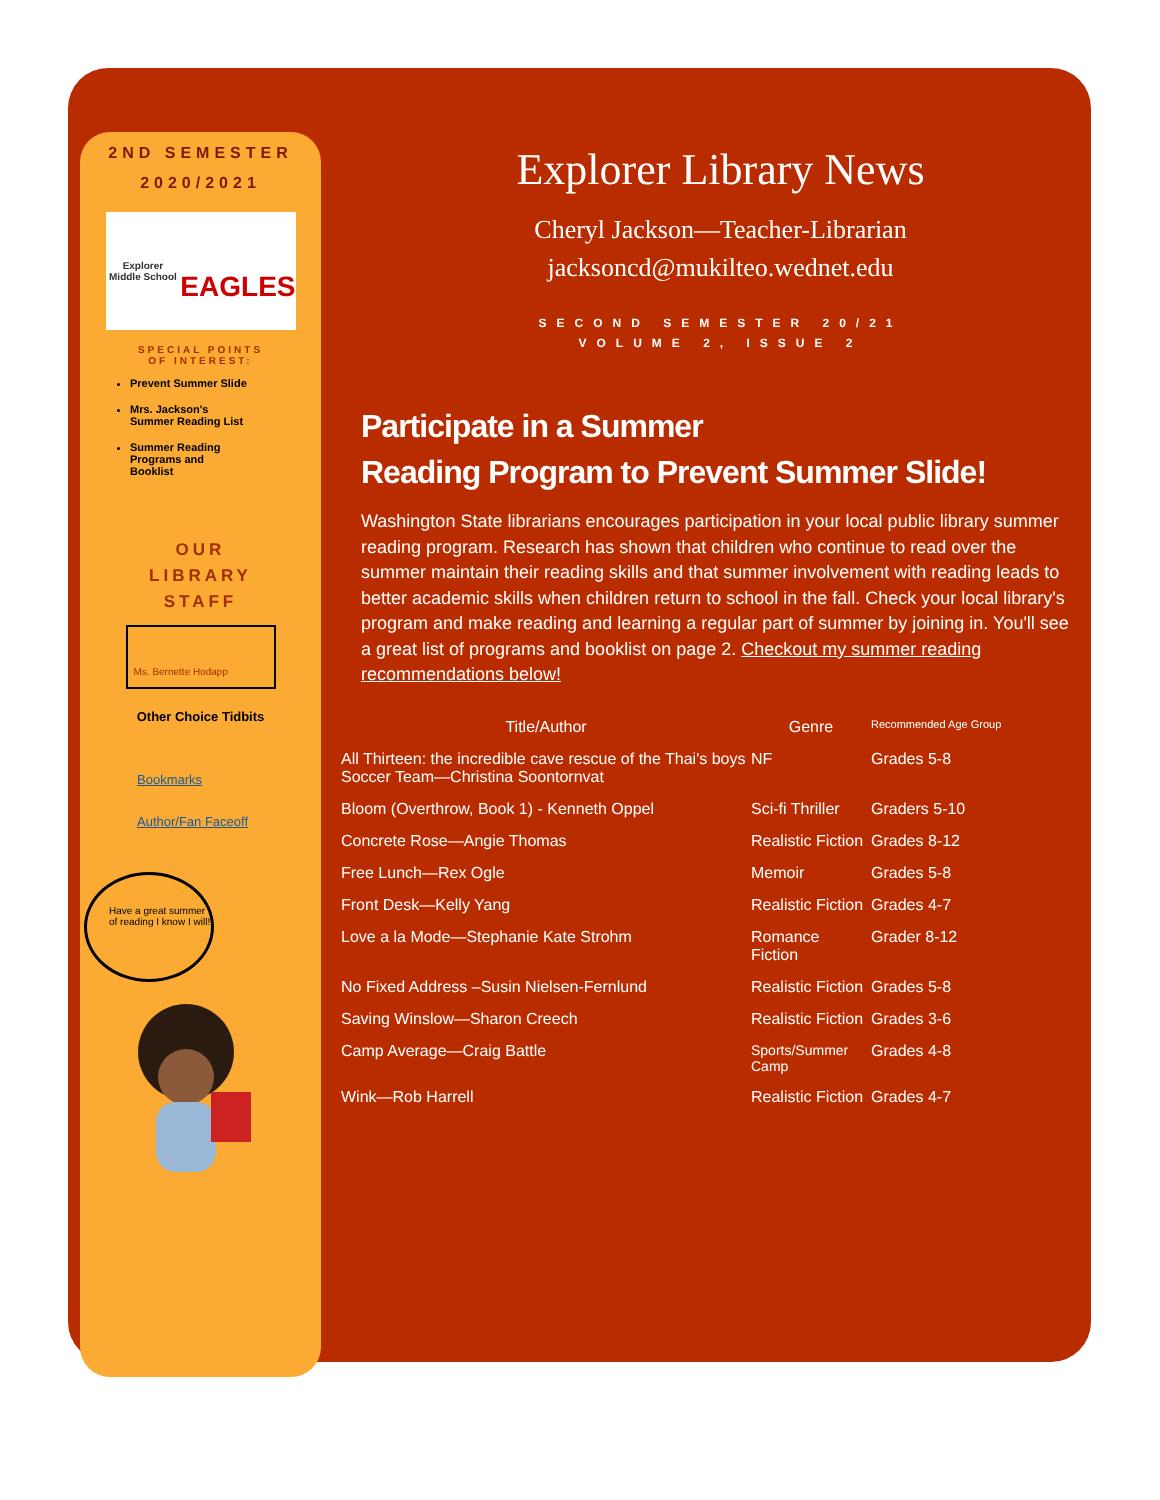2ND SEMESTER
2020/2021
Explorer Middle School
EAGLES
SPECIAL POINTS
OF INTEREST:
Prevent Summer Slide
Mrs. Jackson's Summer Reading List
Summer Reading Programs and Booklist
OUR
LIBRARY
STAFF
Ms. Bernette Hodapp
Other Choice Tidbits
Bookmarks
Author/Fan Faceoff
Have a great summer of reading I know I will!
Explorer Library News
Cheryl Jackson—Teacher-Librarian
jacksoncd@mukilteo.wednet.edu
SECOND SEMESTER 20/21
VOLUME 2, ISSUE 2
Participate in a Summer
Reading Program to Prevent Summer Slide!
Washington State librarians encourages participation in your local public library summer reading program. Research has shown that children who continue to read over the summer maintain their reading skills and that summer involvement with reading leads to better academic skills when children return to school in the fall. Check your local library's program and make reading and learning a regular part of summer by joining in. You'll see a great list of programs and booklist on page 2. Checkout my summer reading recommendations below!
| Title/Author | Genre | Recommended Age Group |
| --- | --- | --- |
| All Thirteen: the incredible cave rescue of the Thai's boys Soccer Team—Christina Soontornvat | NF | Grades 5-8 |
| Bloom (Overthrow, Book 1) - Kenneth Oppel | Sci-fi Thriller | Graders 5-10 |
| Concrete Rose—Angie Thomas | Realistic Fiction | Grades 8-12 |
| Free Lunch—Rex Ogle | Memoir | Grades 5-8 |
| Front Desk—Kelly Yang | Realistic Fiction | Grades 4-7 |
| Love a la Mode—Stephanie Kate Strohm | Romance Fiction | Grader 8-12 |
| No Fixed Address –Susin Nielsen-Fernlund | Realistic Fiction | Grades 5-8 |
| Saving Winslow—Sharon Creech | Realistic Fiction | Grades 3-6 |
| Camp Average—Craig Battle | Sports/Summer Camp | Grades 4-8 |
| Wink—Rob Harrell | Realistic Fiction | Grades 4-7 |